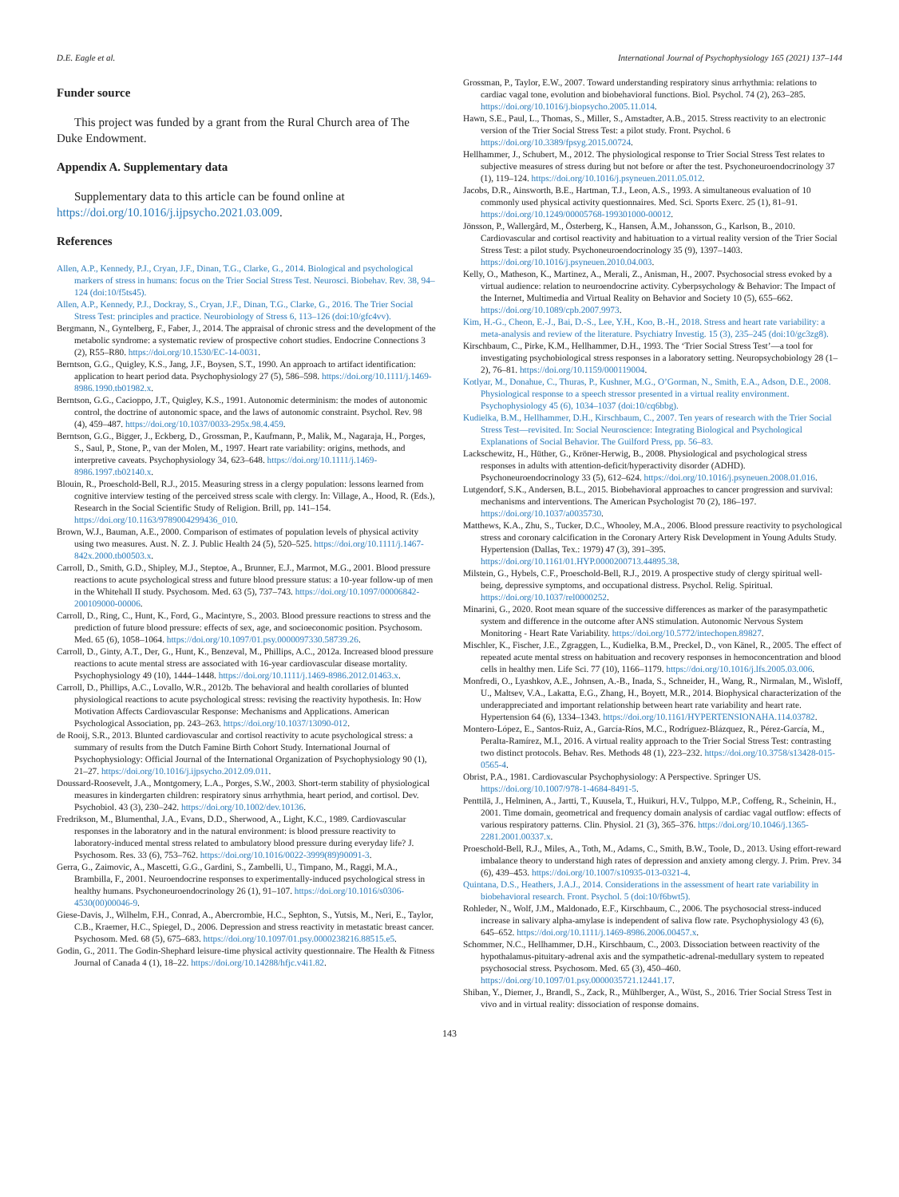D.E. Eagle et al. International Journal of Psychophysiology 165 (2021) 137–144
Funder source
This project was funded by a grant from the Rural Church area of The Duke Endowment.
Appendix A. Supplementary data
Supplementary data to this article can be found online at https://doi.org/10.1016/j.ijpsycho.2021.03.009.
References
Allen, A.P., Kennedy, P.J., Cryan, J.F., Dinan, T.G., Clarke, G., 2014. Biological and psychological markers of stress in humans: focus on the Trier Social Stress Test. Neurosci. Biobehav. Rev. 38, 94–124 (doi:10/f5ts45).
Allen, A.P., Kennedy, P.J., Dockray, S., Cryan, J.F., Dinan, T.G., Clarke, G., 2016. The Trier Social Stress Test: principles and practice. Neurobiology of Stress 6, 113–126 (doi:10/gfc4vv).
Bergmann, N., Gyntelberg, F., Faber, J., 2014. The appraisal of chronic stress and the development of the metabolic syndrome: a systematic review of prospective cohort studies. Endocrine Connections 3 (2), R55–R80. https://doi.org/10.1530/EC-14-0031.
Berntson, G.G., Quigley, K.S., Jang, J.F., Boysen, S.T., 1990. An approach to artifact identification: application to heart period data. Psychophysiology 27 (5), 586–598. https://doi.org/10.1111/j.1469-8986.1990.tb01982.x.
Berntson, G.G., Cacioppo, J.T., Quigley, K.S., 1991. Autonomic determinism: the modes of autonomic control, the doctrine of autonomic space, and the laws of autonomic constraint. Psychol. Rev. 98 (4), 459–487. https://doi.org/10.1037/0033-295x.98.4.459.
Berntson, G.G., Bigger, J., Eckberg, D., Grossman, P., Kaufmann, P., Malik, M., Nagaraja, H., Porges, S., Saul, P., Stone, P., van der Molen, M., 1997. Heart rate variability: origins, methods, and interpretive caveats. Psychophysiology 34, 623–648. https://doi.org/10.1111/j.1469-8986.1997.tb02140.x.
Blouin, R., Proeschold-Bell, R.J., 2015. Measuring stress in a clergy population: lessons learned from cognitive interview testing of the perceived stress scale with clergy. In: Village, A., Hood, R. (Eds.), Research in the Social Scientific Study of Religion. Brill, pp. 141–154. https://doi.org/10.1163/9789004299436_010.
Brown, W.J., Bauman, A.E., 2000. Comparison of estimates of population levels of physical activity using two measures. Aust. N. Z. J. Public Health 24 (5), 520–525. https://doi.org/10.1111/j.1467-842x.2000.tb00503.x.
Carroll, D., Smith, G.D., Shipley, M.J., Steptoe, A., Brunner, E.J., Marmot, M.G., 2001. Blood pressure reactions to acute psychological stress and future blood pressure status: a 10-year follow-up of men in the Whitehall II study. Psychosom. Med. 63 (5), 737–743. https://doi.org/10.1097/00006842-200109000-00006.
Carroll, D., Ring, C., Hunt, K., Ford, G., Macintyre, S., 2003. Blood pressure reactions to stress and the prediction of future blood pressure: effects of sex, age, and socioeconomic position. Psychosom. Med. 65 (6), 1058–1064. https://doi.org/10.1097/01.psy.0000097330.58739.26.
Carroll, D., Ginty, A.T., Der, G., Hunt, K., Benzeval, M., Phillips, A.C., 2012a. Increased blood pressure reactions to acute mental stress are associated with 16-year cardiovascular disease mortality. Psychophysiology 49 (10), 1444–1448. https://doi.org/10.1111/j.1469-8986.2012.01463.x.
Carroll, D., Phillips, A.C., Lovallo, W.R., 2012b. The behavioral and health corollaries of blunted physiological reactions to acute psychological stress: revising the reactivity hypothesis. In: How Motivation Affects Cardiovascular Response: Mechanisms and Applications. American Psychological Association, pp. 243–263. https://doi.org/10.1037/13090-012.
de Rooij, S.R., 2013. Blunted cardiovascular and cortisol reactivity to acute psychological stress: a summary of results from the Dutch Famine Birth Cohort Study. International Journal of Psychophysiology: Official Journal of the International Organization of Psychophysiology 90 (1), 21–27. https://doi.org/10.1016/j.ijpsycho.2012.09.011.
Doussard-Roosevelt, J.A., Montgomery, L.A., Porges, S.W., 2003. Short-term stability of physiological measures in kindergarten children: respiratory sinus arrhythmia, heart period, and cortisol. Dev. Psychobiol. 43 (3), 230–242. https://doi.org/10.1002/dev.10136.
Fredrikson, M., Blumenthal, J.A., Evans, D.D., Sherwood, A., Light, K.C., 1989. Cardiovascular responses in the laboratory and in the natural environment: is blood pressure reactivity to laboratory-induced mental stress related to ambulatory blood pressure during everyday life? J. Psychosom. Res. 33 (6), 753–762. https://doi.org/10.1016/0022-3999(89)90091-3.
Gerra, G., Zaimovic, A., Mascetti, G.G., Gardini, S., Zambelli, U., Timpano, M., Raggi, M.A., Brambilla, F., 2001. Neuroendocrine responses to experimentally-induced psychological stress in healthy humans. Psychoneuroendocrinology 26 (1), 91–107. https://doi.org/10.1016/s0306-4530(00)00046-9.
Giese-Davis, J., Wilhelm, F.H., Conrad, A., Abercrombie, H.C., Sephton, S., Yutsis, M., Neri, E., Taylor, C.B., Kraemer, H.C., Spiegel, D., 2006. Depression and stress reactivity in metastatic breast cancer. Psychosom. Med. 68 (5), 675–683. https://doi.org/10.1097/01.psy.0000238216.88515.e5.
Godin, G., 2011. The Godin-Shephard leisure-time physical activity questionnaire. The Health & Fitness Journal of Canada 4 (1), 18–22. https://doi.org/10.14288/hfjc.v4i1.82.
Grossman, P., Taylor, E.W., 2007. Toward understanding respiratory sinus arrhythmia: relations to cardiac vagal tone, evolution and biobehavioral functions. Biol. Psychol. 74 (2), 263–285. https://doi.org/10.1016/j.biopsycho.2005.11.014.
Hawn, S.E., Paul, L., Thomas, S., Miller, S., Amstadter, A.B., 2015. Stress reactivity to an electronic version of the Trier Social Stress Test: a pilot study. Front. Psychol. 6 https://doi.org/10.3389/fpsyg.2015.00724.
Hellhammer, J., Schubert, M., 2012. The physiological response to Trier Social Stress Test relates to subjective measures of stress during but not before or after the test. Psychoneuroendocrinology 37 (1), 119–124. https://doi.org/10.1016/j.psyneuen.2011.05.012.
Jacobs, D.R., Ainsworth, B.E., Hartman, T.J., Leon, A.S., 1993. A simultaneous evaluation of 10 commonly used physical activity questionnaires. Med. Sci. Sports Exerc. 25 (1), 81–91. https://doi.org/10.1249/00005768-199301000-00012.
Jönsson, P., Wallergård, M., Österberg, K., Hansen, Å.M., Johansson, G., Karlson, B., 2010. Cardiovascular and cortisol reactivity and habituation to a virtual reality version of the Trier Social Stress Test: a pilot study. Psychoneuroendocrinology 35 (9), 1397–1403. https://doi.org/10.1016/j.psyneuen.2010.04.003.
Kelly, O., Matheson, K., Martinez, A., Merali, Z., Anisman, H., 2007. Psychosocial stress evoked by a virtual audience: relation to neuroendocrine activity. Cyberpsychology & Behavior: The Impact of the Internet, Multimedia and Virtual Reality on Behavior and Society 10 (5), 655–662. https://doi.org/10.1089/cpb.2007.9973.
Kim, H.-G., Cheon, E.-J., Bai, D.-S., Lee, Y.H., Koo, B.-H., 2018. Stress and heart rate variability: a meta-analysis and review of the literature. Psychiatry Investig. 15 (3), 235–245 (doi:10/gc3zg8).
Kirschbaum, C., Pirke, K.M., Hellhammer, D.H., 1993. The ‘Trier Social Stress Test’—a tool for investigating psychobiological stress responses in a laboratory setting. Neuropsychobiology 28 (1–2), 76–81. https://doi.org/10.1159/000119004.
Kotlyar, M., Donahue, C., Thuras, P., Kushner, M.G., O’Gorman, N., Smith, E.A., Adson, D.E., 2008. Physiological response to a speech stressor presented in a virtual reality environment. Psychophysiology 45 (6), 1034–1037 (doi:10/cq6bbg).
Kudielka, B.M., Hellhammer, D.H., Kirschbaum, C., 2007. Ten years of research with the Trier Social Stress Test—revisited. In: Social Neuroscience: Integrating Biological and Psychological Explanations of Social Behavior. The Guilford Press, pp. 56–83.
Lackschewitz, H., Hüther, G., Kröner-Herwig, B., 2008. Physiological and psychological stress responses in adults with attention-deficit/hyperactivity disorder (ADHD). Psychoneuroendocrinology 33 (5), 612–624. https://doi.org/10.1016/j.psyneuen.2008.01.016.
Lutgendorf, S.K., Andersen, B.L., 2015. Biobehavioral approaches to cancer progression and survival: mechanisms and interventions. The American Psychologist 70 (2), 186–197. https://doi.org/10.1037/a0035730.
Matthews, K.A., Zhu, S., Tucker, D.C., Whooley, M.A., 2006. Blood pressure reactivity to psychological stress and coronary calcification in the Coronary Artery Risk Development in Young Adults Study. Hypertension (Dallas, Tex.: 1979) 47 (3), 391–395. https://doi.org/10.1161/01.HYP.0000200713.44895.38.
Milstein, G., Hybels, C.F., Proeschold-Bell, R.J., 2019. A prospective study of clergy spiritual well-being, depressive symptoms, and occupational distress. Psychol. Relig. Spiritual. https://doi.org/10.1037/rel0000252.
Minarini, G., 2020. Root mean square of the successive differences as marker of the parasympathetic system and difference in the outcome after ANS stimulation. Autonomic Nervous System Monitoring - Heart Rate Variability. https://doi.org/10.5772/intechopen.89827.
Mischler, K., Fischer, J.E., Zgraggen, L., Kudielka, B.M., Preckel, D., von Känel, R., 2005. The effect of repeated acute mental stress on habituation and recovery responses in hemoconcentration and blood cells in healthy men. Life Sci. 77 (10), 1166–1179. https://doi.org/10.1016/j.lfs.2005.03.006.
Monfredi, O., Lyashkov, A.E., Johnsen, A.-B., Inada, S., Schneider, H., Wang, R., Nirmalan, M., Wisloff, U., Maltsev, V.A., Lakatta, E.G., Zhang, H., Boyett, M.R., 2014. Biophysical characterization of the underappreciated and important relationship between heart rate variability and heart rate. Hypertension 64 (6), 1334–1343. https://doi.org/10.1161/HYPERTENSIONAHA.114.03782.
Montero-López, E., Santos-Ruiz, A., García-Ríos, M.C., Rodríguez-Blázquez, R., Pérez-García, M., Peralta-Ramírez, M.I., 2016. A virtual reality approach to the Trier Social Stress Test: contrasting two distinct protocols. Behav. Res. Methods 48 (1), 223–232. https://doi.org/10.3758/s13428-015-0565-4.
Obrist, P.A., 1981. Cardiovascular Psychophysiology: A Perspective. Springer US. https://doi.org/10.1007/978-1-4684-8491-5.
Penttilä, J., Helminen, A., Jartti, T., Kuusela, T., Huikuri, H.V., Tulppo, M.P., Coffeng, R., Scheinin, H., 2001. Time domain, geometrical and frequency domain analysis of cardiac vagal outflow: effects of various respiratory patterns. Clin. Physiol. 21 (3), 365–376. https://doi.org/10.1046/j.1365-2281.2001.00337.x.
Proeschold-Bell, R.J., Miles, A., Toth, M., Adams, C., Smith, B.W., Toole, D., 2013. Using effort-reward imbalance theory to understand high rates of depression and anxiety among clergy. J. Prim. Prev. 34 (6), 439–453. https://doi.org/10.1007/s10935-013-0321-4.
Quintana, D.S., Heathers, J.A.J., 2014. Considerations in the assessment of heart rate variability in biobehavioral research. Front. Psychol. 5 (doi:10/f6bwt5).
Rohleder, N., Wolf, J.M., Maldonado, E.F., Kirschbaum, C., 2006. The psychosocial stress-induced increase in salivary alpha-amylase is independent of saliva flow rate. Psychophysiology 43 (6), 645–652. https://doi.org/10.1111/j.1469-8986.2006.00457.x.
Schommer, N.C., Hellhammer, D.H., Kirschbaum, C., 2003. Dissociation between reactivity of the hypothalamus-pituitary-adrenal axis and the sympathetic-adrenal-medullary system to repeated psychosocial stress. Psychosom. Med. 65 (3), 450–460. https://doi.org/10.1097/01.psy.0000035721.12441.17.
Shiban, Y., Diemer, J., Brandl, S., Zack, R., Mühlberger, A., Wüst, S., 2016. Trier Social Stress Test in vivo and in virtual reality: dissociation of response domains.
143